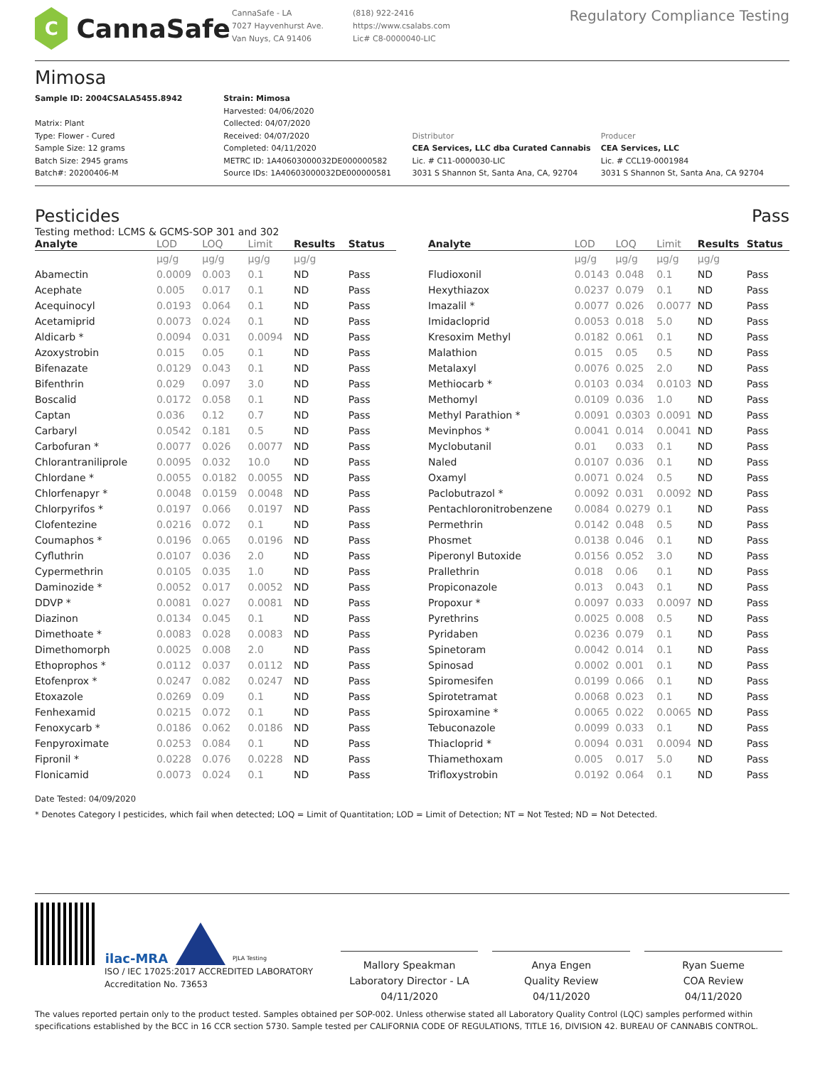C
CannaSafe
CannaSafe - LA
7027 Hayvenhurst Ave.
Van Nuys, CA 91406
(818) 922-2416
https://www.csalabs.com
Lic# C8-0000040-LIC
Regulatory Compliance Testing
Mimosa
Sample ID: 2004CSALA5455.8942
Matrix: Plant
Type: Flower - Cured
Sample Size: 12 grams
Batch Size: 2945 grams
Batch#: 20200406-M
Strain: Mimosa
Harvested: 04/06/2020
Collected: 04/07/2020
Received: 04/07/2020
Completed: 04/11/2020
METRC ID: 1A40603000032DE000000582
Source IDs: 1A40603000032DE000000581
Distributor
CEA Services, LLC dba Curated Cannabis
Lic. # C11-0000030-LIC
3031 S Shannon St, Santa Ana, CA, 92704
Producer
CEA Services, LLC
Lic. # CCL19-0001984
3031 S Shannon St, Santa Ana, CA 92704
Pesticides Pass
Testing method: LCMS & GCMS-SOP 301 and 302
| Analyte | LOD | LOQ | Limit | Results | Status |
| --- | --- | --- | --- | --- | --- |
| | µg/g | µg/g | µg/g | µg/g | |
| Abamectin | 0.0009 | 0.003 | 0.1 | ND | Pass |
| Acephate | 0.005 | 0.017 | 0.1 | ND | Pass |
| Acequinocyl | 0.0193 | 0.064 | 0.1 | ND | Pass |
| Acetamiprid | 0.0073 | 0.024 | 0.1 | ND | Pass |
| Aldicarb * | 0.0094 | 0.031 | 0.0094 | ND | Pass |
| Azoxystrobin | 0.015 | 0.05 | 0.1 | ND | Pass |
| Bifenazate | 0.0129 | 0.043 | 0.1 | ND | Pass |
| Bifenthrin | 0.029 | 0.097 | 3.0 | ND | Pass |
| Boscalid | 0.0172 | 0.058 | 0.1 | ND | Pass |
| Captan | 0.036 | 0.12 | 0.7 | ND | Pass |
| Carbaryl | 0.0542 | 0.181 | 0.5 | ND | Pass |
| Carbofuran * | 0.0077 | 0.026 | 0.0077 | ND | Pass |
| Chlorantraniliprole | 0.0095 | 0.032 | 10.0 | ND | Pass |
| Chlordane * | 0.0055 | 0.0182 | 0.0055 | ND | Pass |
| Chlorfenapyr * | 0.0048 | 0.0159 | 0.0048 | ND | Pass |
| Chlorpyrifos * | 0.0197 | 0.066 | 0.0197 | ND | Pass |
| Clofentezine | 0.0216 | 0.072 | 0.1 | ND | Pass |
| Coumaphos * | 0.0196 | 0.065 | 0.0196 | ND | Pass |
| Cyfluthrin | 0.0107 | 0.036 | 2.0 | ND | Pass |
| Cypermethrin | 0.0105 | 0.035 | 1.0 | ND | Pass |
| Daminozide * | 0.0052 | 0.017 | 0.0052 | ND | Pass |
| DDVP * | 0.0081 | 0.027 | 0.0081 | ND | Pass |
| Diazinon | 0.0134 | 0.045 | 0.1 | ND | Pass |
| Dimethoate * | 0.0083 | 0.028 | 0.0083 | ND | Pass |
| Dimethomorph | 0.0025 | 0.008 | 2.0 | ND | Pass |
| Ethoprophos * | 0.0112 | 0.037 | 0.0112 | ND | Pass |
| Etofenprox * | 0.0247 | 0.082 | 0.0247 | ND | Pass |
| Etoxazole | 0.0269 | 0.09 | 0.1 | ND | Pass |
| Fenhexamid | 0.0215 | 0.072 | 0.1 | ND | Pass |
| Fenoxycarb * | 0.0186 | 0.062 | 0.0186 | ND | Pass |
| Fenpyroximate | 0.0253 | 0.084 | 0.1 | ND | Pass |
| Fipronil * | 0.0228 | 0.076 | 0.0228 | ND | Pass |
| Flonicamid | 0.0073 | 0.024 | 0.1 | ND | Pass |
| Analyte | LOD | LOQ | Limit | Results | Status |
| --- | --- | --- | --- | --- | --- |
| | µg/g | µg/g | µg/g | µg/g | |
| Fludioxonil | 0.0143 | 0.048 | 0.1 | ND | Pass |
| Hexythiazox | 0.0237 | 0.079 | 0.1 | ND | Pass |
| Imazalil * | 0.0077 | 0.026 | 0.0077 | ND | Pass |
| Imidacloprid | 0.0053 | 0.018 | 5.0 | ND | Pass |
| Kresoxim Methyl | 0.0182 | 0.061 | 0.1 | ND | Pass |
| Malathion | 0.015 | 0.05 | 0.5 | ND | Pass |
| Metalaxyl | 0.0076 | 0.025 | 2.0 | ND | Pass |
| Methiocarb * | 0.0103 | 0.034 | 0.0103 | ND | Pass |
| Methomyl | 0.0109 | 0.036 | 1.0 | ND | Pass |
| Methyl Parathion * | 0.0091 | 0.0303 | 0.0091 | ND | Pass |
| Mevinphos * | 0.0041 | 0.014 | 0.0041 | ND | Pass |
| Myclobutanil | 0.01 | 0.033 | 0.1 | ND | Pass |
| Naled | 0.0107 | 0.036 | 0.1 | ND | Pass |
| Oxamyl | 0.0071 | 0.024 | 0.5 | ND | Pass |
| Paclobutrazol * | 0.0092 | 0.031 | 0.0092 | ND | Pass |
| Pentachloronitrobenzene | 0.0084 | 0.0279 | 0.1 | ND | Pass |
| Permethrin | 0.0142 | 0.048 | 0.5 | ND | Pass |
| Phosmet | 0.0138 | 0.046 | 0.1 | ND | Pass |
| Piperonyl Butoxide | 0.0156 | 0.052 | 3.0 | ND | Pass |
| Prallethrin | 0.018 | 0.06 | 0.1 | ND | Pass |
| Propiconazole | 0.013 | 0.043 | 0.1 | ND | Pass |
| Propoxur * | 0.0097 | 0.033 | 0.0097 | ND | Pass |
| Pyrethrins | 0.0025 | 0.008 | 0.5 | ND | Pass |
| Pyridaben | 0.0236 | 0.079 | 0.1 | ND | Pass |
| Spinetoram | 0.0042 | 0.014 | 0.1 | ND | Pass |
| Spinosad | 0.0002 | 0.001 | 0.1 | ND | Pass |
| Spiromesifen | 0.0199 | 0.066 | 0.1 | ND | Pass |
| Spirotetramat | 0.0068 | 0.023 | 0.1 | ND | Pass |
| Spiroxamine * | 0.0065 | 0.022 | 0.0065 | ND | Pass |
| Tebuconazole | 0.0099 | 0.033 | 0.1 | ND | Pass |
| Thiacloprid * | 0.0094 | 0.031 | 0.0094 | ND | Pass |
| Thiamethoxam | 0.005 | 0.017 | 5.0 | ND | Pass |
| Trifloxystrobin | 0.0192 | 0.064 | 0.1 | ND | Pass |
Date Tested: 04/09/2020
* Denotes Category I pesticides, which fail when detected; LOQ = Limit of Quantitation; LOD = Limit of Detection; NT = Not Tested; ND = Not Detected.
ilac-MRA
PJLA Testing
ISO / IEC 17025:2017 ACCREDITED LABORATORY
Accreditation No. 73653
Mallory Speakman
Laboratory Director - LA
04/11/2020
Anya Engen
Quality Review
04/11/2020
Ryan Sueme
COA Review
04/11/2020
The values reported pertain only to the product tested. Samples obtained per SOP-002. Unless otherwise stated all Laboratory Quality Control (LQC) samples performed within specifications established by the BCC in 16 CCR section 5730. Sample tested per CALIFORNIA CODE OF REGULATIONS, TITLE 16, DIVISION 42. BUREAU OF CANNABIS CONTROL.